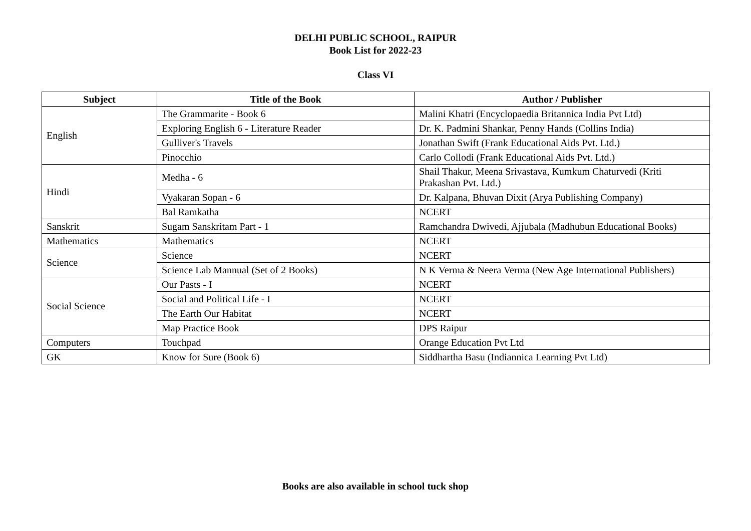DELHI PUBLIC SCHOOL, RAIPUR
Book List for 2022-23
Class VI
| Subject | Title of the Book | Author / Publisher |
| --- | --- | --- |
| English | The Grammarite - Book 6 | Malini Khatri (Encyclopaedia Britannica India Pvt Ltd) |
| | Exploring English 6 - Literature Reader | Dr. K. Padmini Shankar, Penny Hands (Collins India) |
| | Gulliver's Travels | Jonathan Swift (Frank Educational Aids Pvt. Ltd.) |
| | Pinocchio | Carlo Collodi (Frank Educational Aids Pvt. Ltd.) |
| Hindi | Medha - 6 | Shail Thakur, Meena Srivastava, Kumkum Chaturvedi (Kriti Prakashan Pvt. Ltd.) |
| | Vyakaran Sopan - 6 | Dr. Kalpana, Bhuvan Dixit (Arya Publishing Company) |
| | Bal Ramkatha | NCERT |
| Sanskrit | Sugam Sanskritam Part - 1 | Ramchandra Dwivedi, Ajjubala (Madhubun Educational Books) |
| Mathematics | Mathematics | NCERT |
| Science | Science | NCERT |
| | Science Lab Mannual (Set of 2 Books) | N K Verma & Neera Verma (New Age International Publishers) |
| Social Science | Our Pasts - I | NCERT |
| | Social and Political Life - I | NCERT |
| | The Earth Our Habitat | NCERT |
| | Map Practice Book | DPS Raipur |
| Computers | Touchpad | Orange Education Pvt Ltd |
| GK | Know for Sure (Book 6) | Siddhartha Basu (Indiannica Learning Pvt Ltd) |
Books are also available in school tuck shop